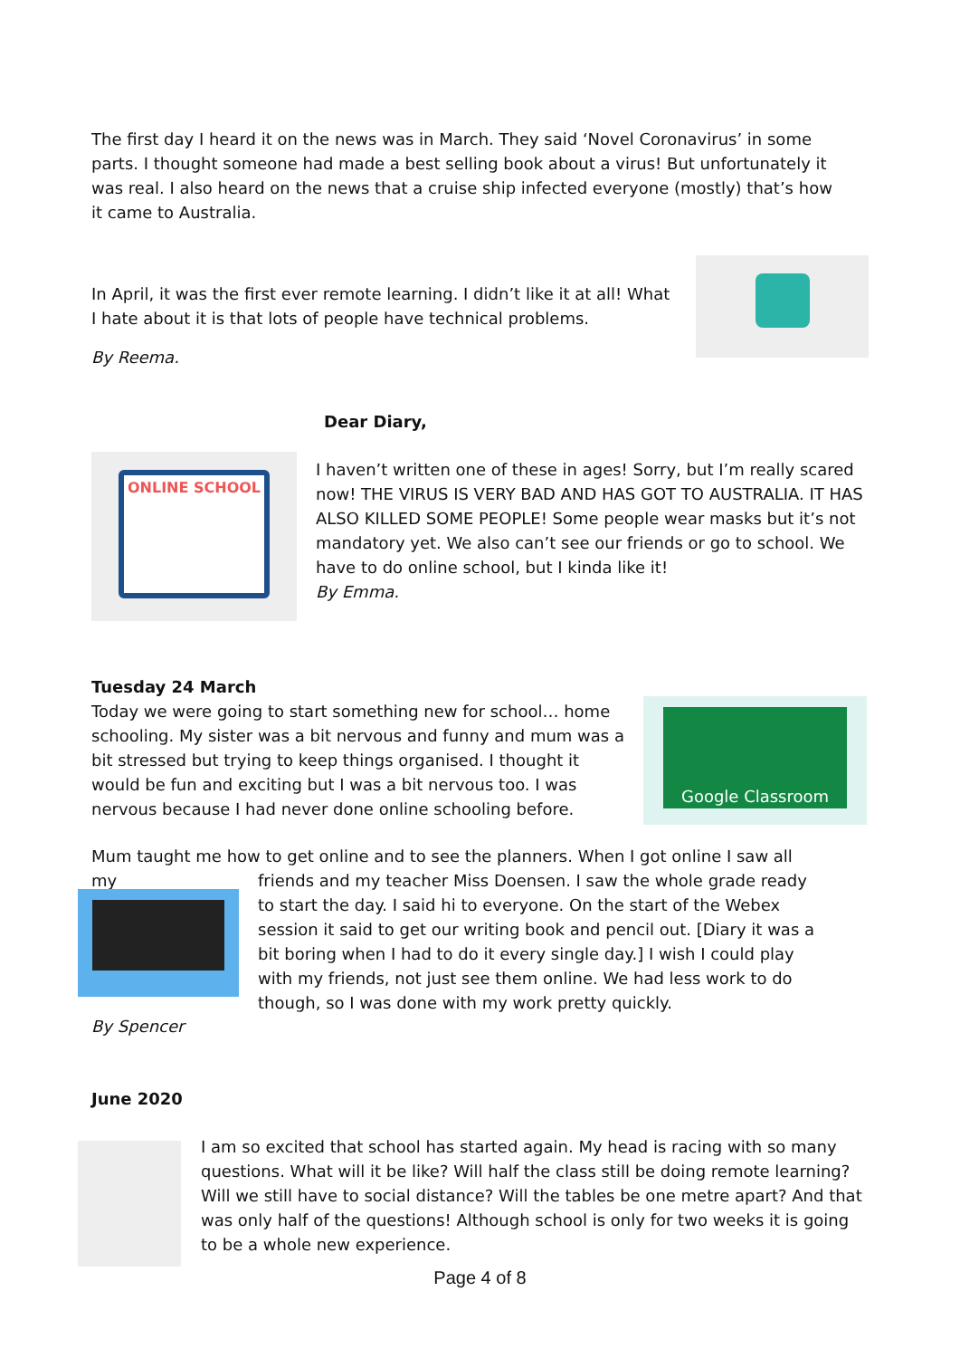The first day I heard it on the news was in March. They said ‘Novel Coronavirus’ in some parts. I thought someone had made a best selling book about a virus! But unfortunately it was real. I also heard on the news that a cruise ship infected everyone (mostly) that’s how it came to Australia.
In April, it was the first ever remote learning. I didn’t like it at all! What I hate about it is that lots of people have technical problems.
By Reema.
Dear Diary,
ONLINE SCHOOL
I haven’t written one of these in ages! Sorry, but I’m really scared now! THE VIRUS IS VERY BAD AND HAS GOT TO AUSTRALIA. IT HAS ALSO KILLED SOME PEOPLE! Some people wear masks but it’s not mandatory yet. We also can’t see our friends or go to school. We have to do online school, but I kinda like it!
By Emma.
Tuesday 24 March
Today we were going to start something new for school… home schooling. My sister was a bit nervous and funny and mum was a bit stressed but trying to keep things organised. I thought it would be fun and exciting but I was a bit nervous too. I was nervous because I had never done online schooling before.
Google Classroom
Mum taught me how to get online and to see the planners. When I got online I saw all my
friends and my teacher Miss Doensen. I saw the whole grade ready to start the day. I said hi to everyone. On the start of the Webex session it said to get our writing book and pencil out. [Diary it was a bit boring when I had to do it every single day.] I wish I could play with my friends, not just see them online. We had less work to do though, so I was done with my work pretty quickly.
By Spencer
June 2020
I am so excited that school has started again. My head is racing with so many questions. What will it be like? Will half the class still be doing remote learning? Will we still have to social distance? Will the tables be one metre apart? And that was only half of the questions! Although school is only for two weeks it is going to be a whole new experience.
Page 4 of 8